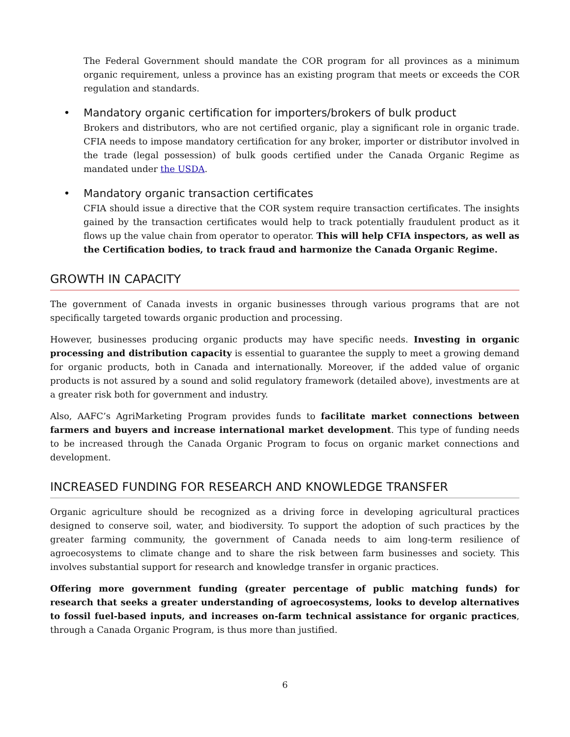The Federal Government should mandate the COR program for all provinces as a minimum organic requirement, unless a province has an existing program that meets or exceeds the COR regulation and standards.
• Mandatory organic certification for importers/brokers of bulk product
Brokers and distributors, who are not certified organic, play a significant role in organic trade. CFIA needs to impose mandatory certification for any broker, importer or distributor involved in the trade (legal possession) of bulk goods certified under the Canada Organic Regime as mandated under the USDA.
• Mandatory organic transaction certificates
CFIA should issue a directive that the COR system require transaction certificates. The insights gained by the transaction certificates would help to track potentially fraudulent product as it flows up the value chain from operator to operator. This will help CFIA inspectors, as well as the Certification bodies, to track fraud and harmonize the Canada Organic Regime.
GROWTH IN CAPACITY
The government of Canada invests in organic businesses through various programs that are not specifically targeted towards organic production and processing.
However, businesses producing organic products may have specific needs. Investing in organic processing and distribution capacity is essential to guarantee the supply to meet a growing demand for organic products, both in Canada and internationally. Moreover, if the added value of organic products is not assured by a sound and solid regulatory framework (detailed above), investments are at a greater risk both for government and industry.
Also, AAFC’s AgriMarketing Program provides funds to facilitate market connections between farmers and buyers and increase international market development. This type of funding needs to be increased through the Canada Organic Program to focus on organic market connections and development.
INCREASED FUNDING FOR RESEARCH AND KNOWLEDGE TRANSFER
Organic agriculture should be recognized as a driving force in developing agricultural practices designed to conserve soil, water, and biodiversity. To support the adoption of such practices by the greater farming community, the government of Canada needs to aim long-term resilience of agroecosystems to climate change and to share the risk between farm businesses and society. This involves substantial support for research and knowledge transfer in organic practices.
Offering more government funding (greater percentage of public matching funds) for research that seeks a greater understanding of agroecosystems, looks to develop alternatives to fossil fuel-based inputs, and increases on-farm technical assistance for organic practices, through a Canada Organic Program, is thus more than justified.
6